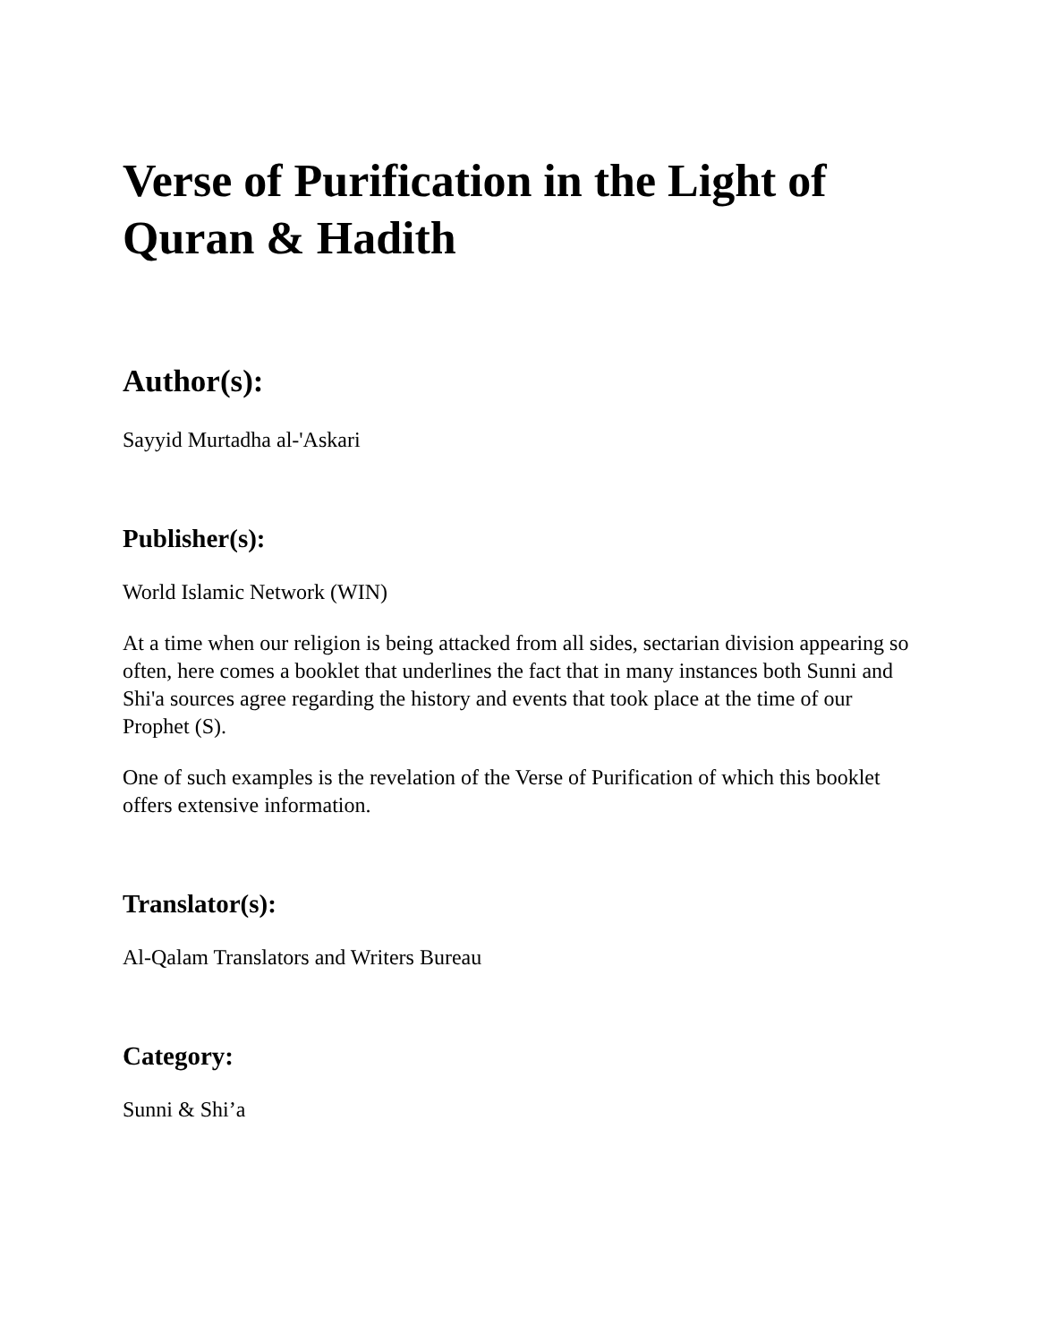Verse of Purification in the Light of Quran & Hadith
Author(s):
Sayyid Murtadha al-'Askari
Publisher(s):
World Islamic Network (WIN)
At a time when our religion is being attacked from all sides, sectarian division appearing so often, here comes a booklet that underlines the fact that in many instances both Sunni and Shi'a sources agree regarding the history and events that took place at the time of our Prophet (S).
One of such examples is the revelation of the Verse of Purification of which this booklet offers extensive information.
Translator(s):
Al-Qalam Translators and Writers Bureau
Category:
Sunni & Shi’a